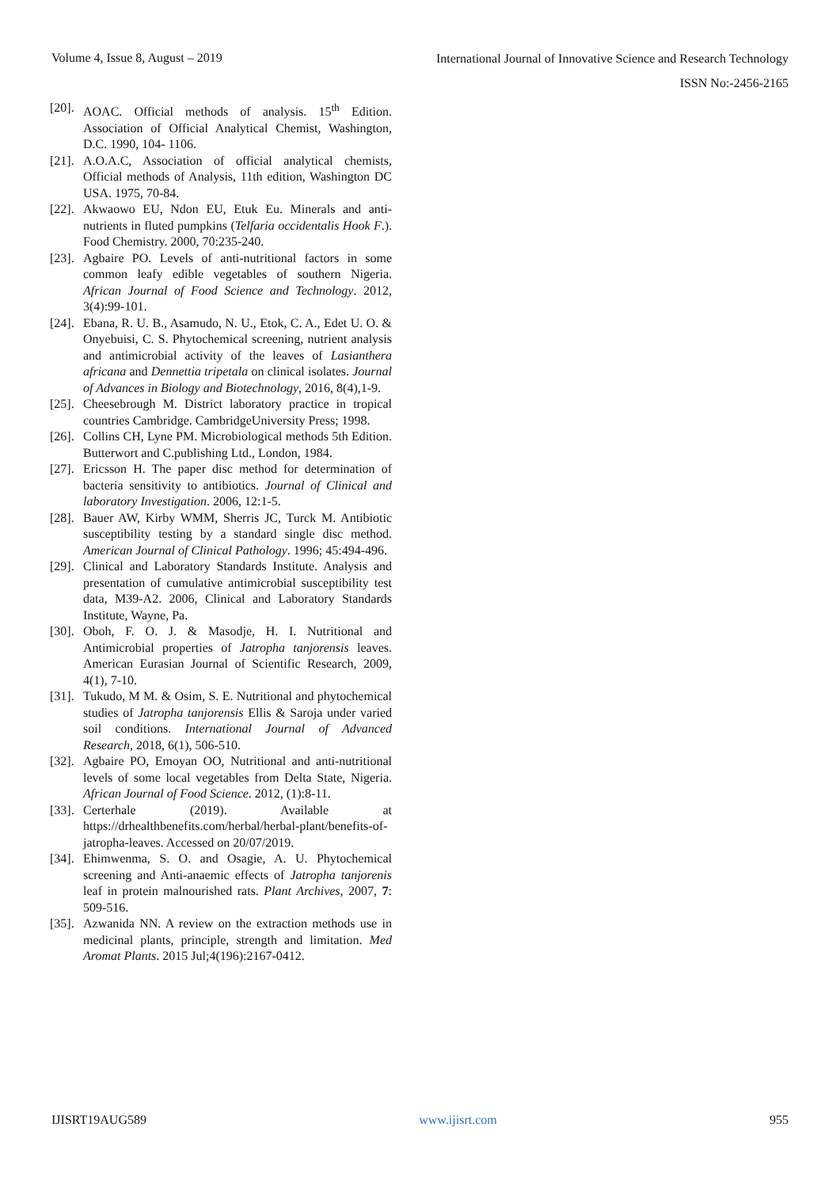Volume 4, Issue 8, August – 2019
International Journal of Innovative Science and Research Technology
ISSN No:-2456-2165
[20]. AOAC. Official methods of analysis. 15<sup>th</sup> Edition. Association of Official Analytical Chemist, Washington, D.C. 1990, 104- 1106.
[21]. A.O.A.C, Association of official analytical chemists, Official methods of Analysis, 11th edition, Washington DC USA. 1975, 70-84.
[22]. Akwaowo EU, Ndon EU, Etuk Eu. Minerals and anti-nutrients in fluted pumpkins (Telfaria occidentalis Hook F.). Food Chemistry. 2000, 70:235-240.
[23]. Agbaire PO. Levels of anti-nutritional factors in some common leafy edible vegetables of southern Nigeria. African Journal of Food Science and Technology. 2012, 3(4):99-101.
[24]. Ebana, R. U. B., Asamudo, N. U., Etok, C. A., Edet U. O. & Onyebuisi, C. S. Phytochemical screening, nutrient analysis and antimicrobial activity of the leaves of Lasianthera africana and Dennettia tripetala on clinical isolates. Journal of Advances in Biology and Biotechnology, 2016, 8(4),1-9.
[25]. Cheesebrough M. District laboratory practice in tropical countries Cambridge. CambridgeUniversity Press; 1998.
[26]. Collins CH, Lyne PM. Microbiological methods 5th Edition. Butterwort and C.publishing Ltd., London, 1984.
[27]. Ericsson H. The paper disc method for determination of bacteria sensitivity to antibiotics. Journal of Clinical and laboratory Investigation. 2006, 12:1-5.
[28]. Bauer AW, Kirby WMM, Sherris JC, Turck M. Antibiotic susceptibility testing by a standard single disc method. American Journal of Clinical Pathology. 1996; 45:494-496.
[29]. Clinical and Laboratory Standards Institute. Analysis and presentation of cumulative antimicrobial susceptibility test data, M39-A2. 2006, Clinical and Laboratory Standards Institute, Wayne, Pa.
[30]. Oboh, F. O. J. & Masodje, H. I. Nutritional and Antimicrobial properties of Jatropha tanjorensis leaves. American Eurasian Journal of Scientific Research, 2009, 4(1), 7-10.
[31]. Tukudo, M M. & Osim, S. E. Nutritional and phytochemical studies of Jatropha tanjorensis Ellis & Saroja under varied soil conditions. International Journal of Advanced Research, 2018, 6(1), 506-510.
[32]. Agbaire PO, Emoyan OO, Nutritional and anti-nutritional levels of some local vegetables from Delta State, Nigeria. African Journal of Food Science. 2012, (1):8-11.
[33]. Certerhale (2019). Available at https://drhealthbenefits.com/herbal/herbal-plant/benefits-of-jatropha-leaves. Accessed on 20/07/2019.
[34]. Ehimwenma, S. O. and Osagie, A. U. Phytochemical screening and Anti-anaemic effects of Jatropha tanjorenis leaf in protein malnourished rats. Plant Archives, 2007, 7: 509-516.
[35]. Azwanida NN. A review on the extraction methods use in medicinal plants, principle, strength and limitation. Med Aromat Plants. 2015 Jul;4(196):2167-0412.
IJISRT19AUG589 www.ijisrt.com 955